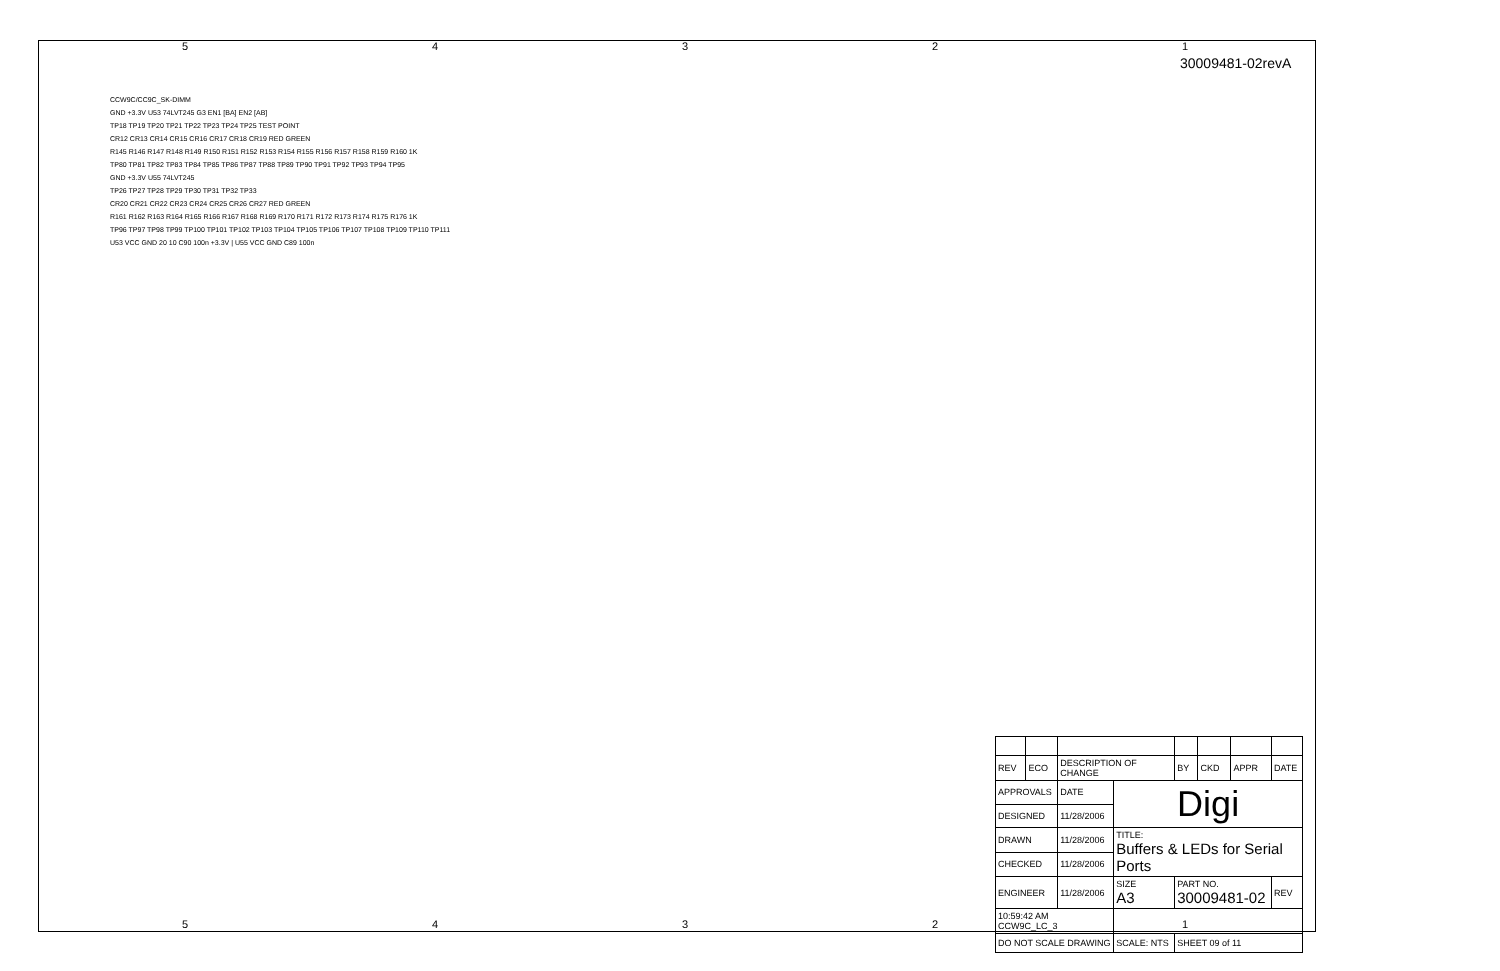5 4 3 2 1
30009481-02revA
CCW9C/CC9C_SK-DIMM
GND +3.3V U53 74LVT245 G3 EN1 [BA] EN2 [AB]
TP18 TP19 TP20 TP21 TP22 TP23 TP24 TP25 TEST POINT
CR12 CR13 CR14 CR15 CR16 CR17 CR18 CR19 RED GREEN
R145 R146 R147 R148 R149 R150 R151 R152 R153 R154 R155 R156 R157 R158 R159 R160 1K
TP80 TP81 TP82 TP83 TP84 TP85 TP86 TP87 TP88 TP89 TP90 TP91 TP92 TP93 TP94 TP95
GND +3.3V U55 74LVT245
TP26 TP27 TP28 TP29 TP30 TP31 TP32 TP33
CR20 CR21 CR22 CR23 CR24 CR25 CR26 CR27 RED GREEN
R161 R162 R163 R164 R165 R166 R167 R168 R169 R170 R171 R172 R173 R174 R175 R176 1K
TP96 TP97 TP98 TP99 TP100 TP101 TP102 TP103 TP104 TP105 TP106 TP107 TP108 TP109 TP110 TP111
U53 VCC GND 20 10 C90 100n +3.3V | U55 VCC GND C89 100n
| REV | ECO | DESCRIPTION OF CHANGE | | | BY | CKD | APPR | DATE |
| APPROVALS | | DATE | Digi | | | | | |
| DESIGNED | | 11/28/2006 | | | | | | |
| DRAWN | | 11/28/2006 | TITLE: Buffers & LEDs for Serial Ports | | | | | |
| CHECKED | | 11/28/2006 | | | | | | |
| ENGINEER | | 11/28/2006 | SIZE A3 | PART NO. 30009481-02 | | | | REV |
| 10:59:42 AM CCW9C_LC_3 | | | | | | | | |
| DO NOT SCALE DRAWING | | | SCALE: NTS | | SHEET 09 of 11 | | | |
5 4 3 2 1